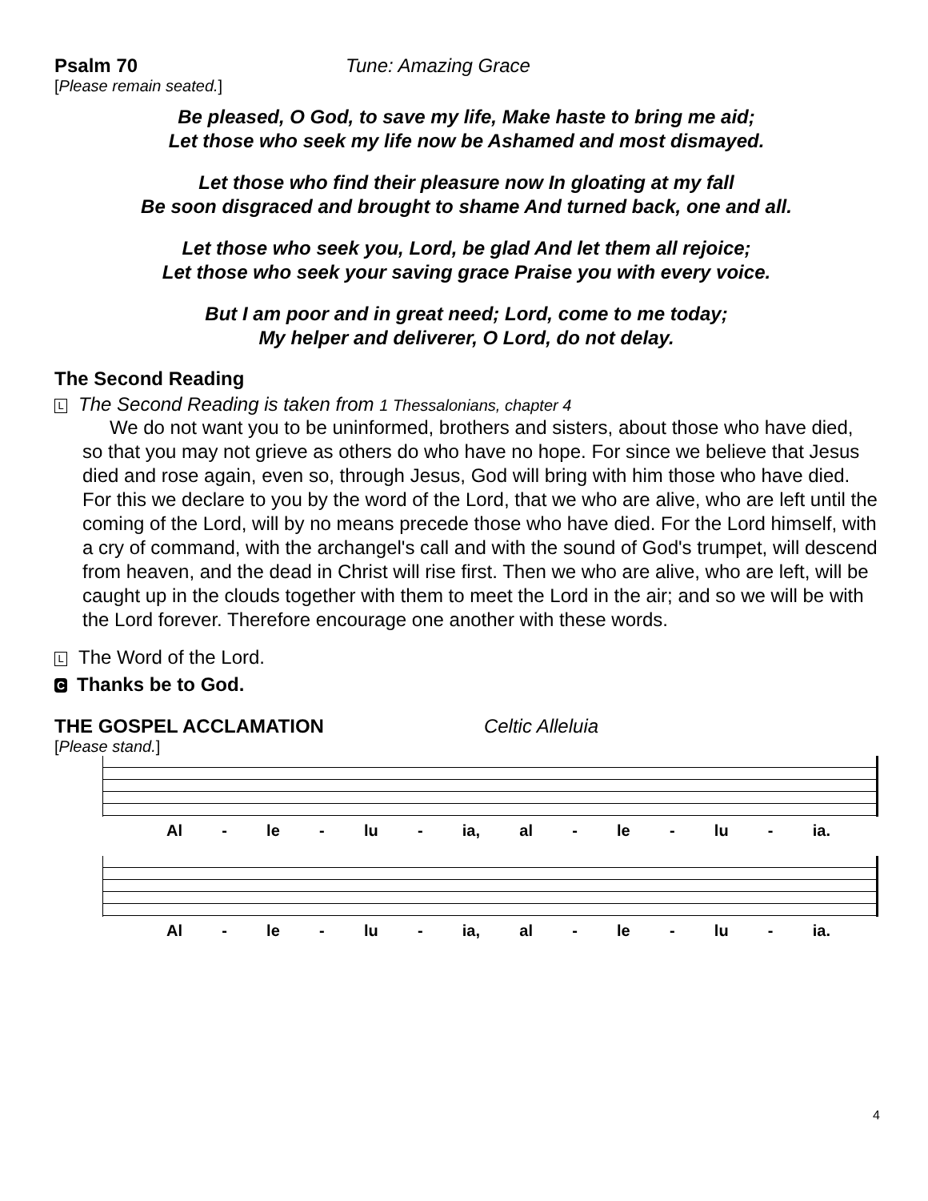Psalm 70 Tune: Amazing Grace
[Please remain seated.]
Be pleased, O God, to save my life, Make haste to bring me aid;
Let those who seek my life now be Ashamed and most dismayed.
Let those who find their pleasure now In gloating at my fall
Be soon disgraced and brought to shame And turned back, one and all.
Let those who seek you, Lord, be glad And let them all rejoice;
Let those who seek your saving grace Praise you with every voice.
But I am poor and in great need; Lord, come to me today;
My helper and deliverer, O Lord, do not delay.
The Second Reading
L The Second Reading is taken from 1 Thessalonians, chapter 4
We do not want you to be uninformed, brothers and sisters, about those who have died, so that you may not grieve as others do who have no hope. For since we believe that Jesus died and rose again, even so, through Jesus, God will bring with him those who have died. For this we declare to you by the word of the Lord, that we who are alive, who are left until the coming of the Lord, will by no means precede those who have died. For the Lord himself, with a cry of command, with the archangel's call and with the sound of God's trumpet, will descend from heaven, and the dead in Christ will rise first. Then we who are alive, who are left, will be caught up in the clouds together with them to meet the Lord in the air; and so we will be with the Lord forever. Therefore encourage one another with these words.
L The Word of the Lord.
C Thanks be to God.
THE GOSPEL ACCLAMATION Celtic Alleluia
[Please stand.]
Al - le - lu - ia, al - le - lu - ia.
Al - le - lu - ia, al - le - lu - ia.
4